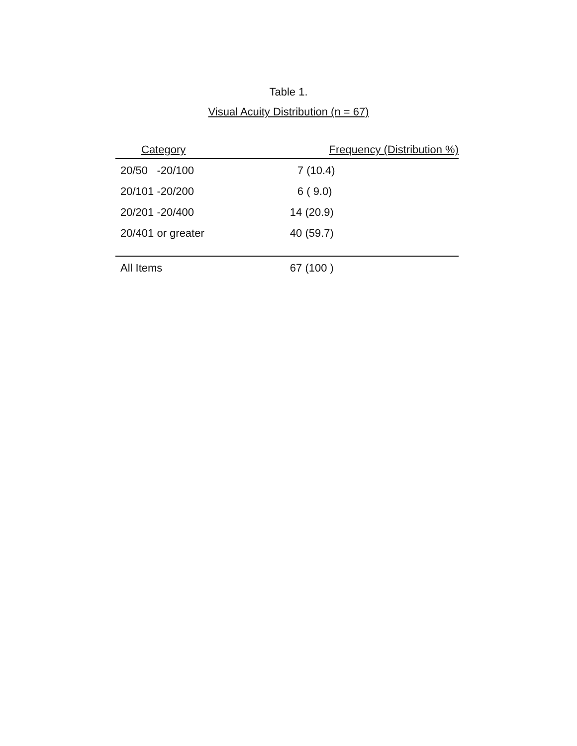Table 1.
Visual Acuity Distribution (n = 67)
| Category | Frequency (Distribution %) |
| --- | --- |
| 20/50 -20/100 | 7 (10.4) |
| 20/101 -20/200 | 6 ( 9.0) |
| 20/201 -20/400 | 14 (20.9) |
| 20/401 or greater | 40 (59.7) |
| All Items | 67 (100 ) |